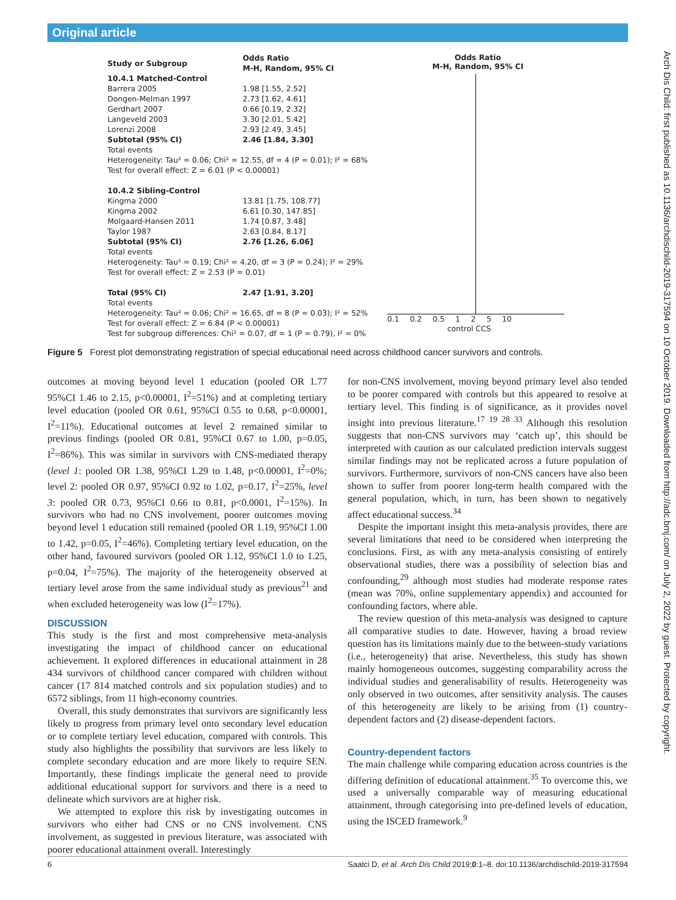Original article
Arch Dis Child: first published as 10.1136/archdischild-2019-317594 on 10 October 2019. Downloaded from http://adc.bmj.com/ on July 2, 2022 by guest. Protected by copyright.
| Study or Subgroup | Odds Ratio M-H, Random, 95% CI |
| 10.4.1 Matched-Control | |
| Barrera 2005 | 1.98 [1.55, 2.52] |
| Dongen-Melman 1997 | 2.73 [1.62, 4.61] |
| Gerdhart 2007 | 0.66 [0.19, 2.32] |
| Langeveld 2003 | 3.30 [2.01, 5.42] |
| Lorenzi 2008 | 2.93 [2.49, 3.45] |
| Subtotal (95% CI) | 2.46 [1.84, 3.30] |
| Total events Heterogeneity: Tau² = 0.06; Chi² = 12.55, df = 4 (P = 0.01); I² = 68% Test for overall effect: Z = 6.01 (P < 0.00001) | |
| 10.4.2 Sibling-Control | |
| Kingma 2000 | 13.81 [1.75, 108.77] |
| Kingma 2002 | 6.61 [0.30, 147.85] |
| Molgaard-Hansen 2011 | 1.74 [0.87, 3.48] |
| Taylor 1987 | 2.63 [0.84, 8.17] |
| Subtotal (95% CI) | 2.76 [1.26, 6.06] |
| Total events Heterogeneity: Tau² = 0.19; Chi² = 4.20, df = 3 (P = 0.24); I² = 29% Test for overall effect: Z = 2.53 (P = 0.01) | |
| Total (95% CI) | 2.47 [1.91, 3.20] |
| Total events Heterogeneity: Tau² = 0.06; Chi² = 16.65, df = 8 (P = 0.03); I² = 52% Test for overall effect: Z = 6.84 (P < 0.00001) Test for subgroup differences: Chi² = 0.07, df = 1 (P = 0.79), I² = 0% | |
Odds Ratio
M-H, Random, 95% CI
0.1 0.2 0.5 1 2 5 10
control CCS
Figure 5 Forest plot demonstrating registration of special educational need across childhood cancer survivors and controls.
outcomes at moving beyond level 1 education (pooled OR 1.77 95%CI 1.46 to 2.15, p<0.00001, I<sup>2</sup>=51%) and at completing tertiary level education (pooled OR 0.61, 95%CI 0.55 to 0.68, p<0.00001, I<sup>2</sup>=11%). Educational outcomes at level 2 remained similar to previous findings (pooled OR 0.81, 95%CI 0.67 to 1.00, p=0.05, I<sup>2</sup>=86%). This was similar in survivors with CNS-mediated therapy (level 1: pooled OR 1.38, 95%CI 1.29 to 1.48, p<0.00001, I<sup>2</sup>=0%; level 2: pooled OR 0.97, 95%CI 0.92 to 1.02, p=0.17, I<sup>2</sup>=25%, level 3: pooled OR 0.73, 95%CI 0.66 to 0.81, p<0.0001, I<sup>2</sup>=15%). In survivors who had no CNS involvement, poorer outcomes moving beyond level 1 education still remained (pooled OR 1.19, 95%CI 1.00 to 1.42, p=0.05, I<sup>2</sup>=46%). Completing tertiary level education, on the other hand, favoured survivors (pooled OR 1.12, 95%CI 1.0 to 1.25, p=0.04, I<sup>2</sup>=75%). The majority of the heterogeneity observed at tertiary level arose from the same individual study as previous<sup>21</sup> and when excluded heterogeneity was low (I<sup>2</sup>=17%).
DISCUSSION
This study is the first and most comprehensive meta-analysis investigating the impact of childhood cancer on educational achievement. It explored differences in educational attainment in 28 434 survivors of childhood cancer compared with children without cancer (17 814 matched controls and six population studies) and to 6572 siblings, from 11 high-economy countries.
Overall, this study demonstrates that survivors are significantly less likely to progress from primary level onto secondary level education or to complete tertiary level education, compared with controls. This study also highlights the possibility that survivors are less likely to complete secondary education and are more likely to require SEN. Importantly, these findings implicate the general need to provide additional educational support for survivors and there is a need to delineate which survivors are at higher risk.
We attempted to explore this risk by investigating outcomes in survivors who either had CNS or no CNS involvement. CNS involvement, as suggested in previous literature, was associated with poorer educational attainment overall. Interestingly
for non-CNS involvement, moving beyond primary level also tended to be poorer compared with controls but this appeared to resolve at tertiary level. This finding is of significance, as it provides novel insight into previous literature.<sup>17 19 28 33</sup> Although this resolution suggests that non-CNS survivors may ‘catch up’, this should be interpreted with caution as our calculated prediction intervals suggest similar findings may not be replicated across a future population of survivors. Furthermore, survivors of non-CNS cancers have also been shown to suffer from poorer long-term health compared with the general population, which, in turn, has been shown to negatively affect educational success.<sup>34</sup>
Despite the important insight this meta-analysis provides, there are several limitations that need to be considered when interpreting the conclusions. First, as with any meta-analysis consisting of entirely observational studies, there was a possibility of selection bias and confounding,<sup>29</sup> although most studies had moderate response rates (mean was 70%, online supplementary appendix) and accounted for confounding factors, where able.
The review question of this meta-analysis was designed to capture all comparative studies to date. However, having a broad review question has its limitations mainly due to the between-study variations (i.e., heterogeneity) that arise. Nevertheless, this study has shown mainly homogeneous outcomes, suggesting comparability across the individual studies and generalisability of results. Heterogeneity was only observed in two outcomes, after sensitivity analysis. The causes of this heterogeneity are likely to be arising from (1) country-dependent factors and (2) disease-dependent factors.
Country-dependent factors
The main challenge while comparing education across countries is the differing definition of educational attainment.<sup>35</sup> To overcome this, we used a universally comparable way of measuring educational attainment, through categorising into pre-defined levels of education, using the ISCED framework.<sup>9</sup>
6 Saatci D, et al. Arch Dis Child 2019;0:1–8. doi:10.1136/archdischild-2019-317594